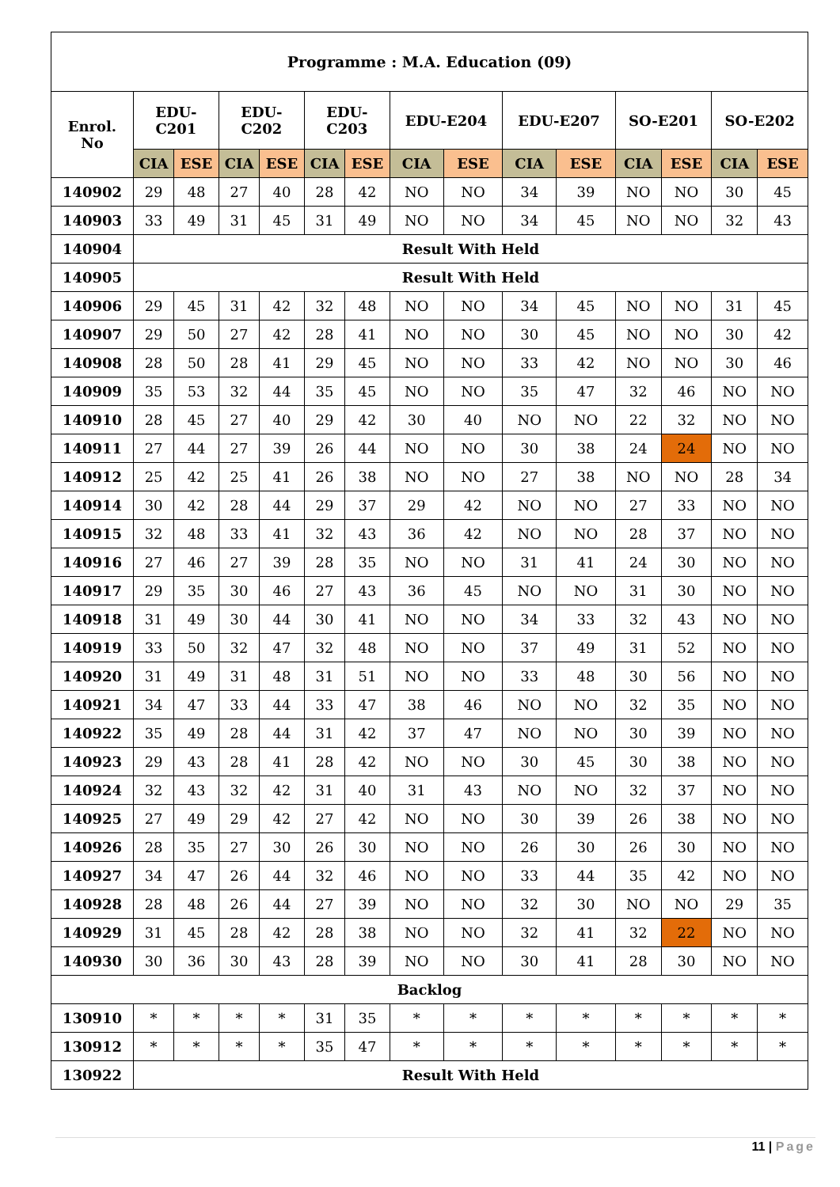| Programme : M.A. Education (09) | | | | | | | | | | | | | | |
| --- | --- | --- | --- | --- | --- | --- | --- | --- | --- | --- | --- | --- | --- | --- |
| Enrol. No | EDU- C201 | | EDU- C202 | | EDU- C203 | | EDU-E204 | | EDU-E207 | | SO-E201 | | SO-E202 | |
| | CIA | ESE | CIA | ESE | CIA | ESE | CIA | ESE | CIA | ESE | CIA | ESE | CIA | ESE |
| 140902 | 29 | 48 | 27 | 40 | 28 | 42 | NO | NO | 34 | 39 | NO | NO | 30 | 45 |
| 140903 | 33 | 49 | 31 | 45 | 31 | 49 | NO | NO | 34 | 45 | NO | NO | 32 | 43 |
| 140904 | Result With Held | | | | | | | | | | | | | |
| 140905 | Result With Held | | | | | | | | | | | | | |
| 140906 | 29 | 45 | 31 | 42 | 32 | 48 | NO | NO | 34 | 45 | NO | NO | 31 | 45 |
| 140907 | 29 | 50 | 27 | 42 | 28 | 41 | NO | NO | 30 | 45 | NO | NO | 30 | 42 |
| 140908 | 28 | 50 | 28 | 41 | 29 | 45 | NO | NO | 33 | 42 | NO | NO | 30 | 46 |
| 140909 | 35 | 53 | 32 | 44 | 35 | 45 | NO | NO | 35 | 47 | 32 | 46 | NO | NO |
| 140910 | 28 | 45 | 27 | 40 | 29 | 42 | 30 | 40 | NO | NO | 22 | 32 | NO | NO |
| 140911 | 27 | 44 | 27 | 39 | 26 | 44 | NO | NO | 30 | 38 | 24 | 24 | NO | NO |
| 140912 | 25 | 42 | 25 | 41 | 26 | 38 | NO | NO | 27 | 38 | NO | NO | 28 | 34 |
| 140914 | 30 | 42 | 28 | 44 | 29 | 37 | 29 | 42 | NO | NO | 27 | 33 | NO | NO |
| 140915 | 32 | 48 | 33 | 41 | 32 | 43 | 36 | 42 | NO | NO | 28 | 37 | NO | NO |
| 140916 | 27 | 46 | 27 | 39 | 28 | 35 | NO | NO | 31 | 41 | 24 | 30 | NO | NO |
| 140917 | 29 | 35 | 30 | 46 | 27 | 43 | 36 | 45 | NO | NO | 31 | 30 | NO | NO |
| 140918 | 31 | 49 | 30 | 44 | 30 | 41 | NO | NO | 34 | 33 | 32 | 43 | NO | NO |
| 140919 | 33 | 50 | 32 | 47 | 32 | 48 | NO | NO | 37 | 49 | 31 | 52 | NO | NO |
| 140920 | 31 | 49 | 31 | 48 | 31 | 51 | NO | NO | 33 | 48 | 30 | 56 | NO | NO |
| 140921 | 34 | 47 | 33 | 44 | 33 | 47 | 38 | 46 | NO | NO | 32 | 35 | NO | NO |
| 140922 | 35 | 49 | 28 | 44 | 31 | 42 | 37 | 47 | NO | NO | 30 | 39 | NO | NO |
| 140923 | 29 | 43 | 28 | 41 | 28 | 42 | NO | NO | 30 | 45 | 30 | 38 | NO | NO |
| 140924 | 32 | 43 | 32 | 42 | 31 | 40 | 31 | 43 | NO | NO | 32 | 37 | NO | NO |
| 140925 | 27 | 49 | 29 | 42 | 27 | 42 | NO | NO | 30 | 39 | 26 | 38 | NO | NO |
| 140926 | 28 | 35 | 27 | 30 | 26 | 30 | NO | NO | 26 | 30 | 26 | 30 | NO | NO |
| 140927 | 34 | 47 | 26 | 44 | 32 | 46 | NO | NO | 33 | 44 | 35 | 42 | NO | NO |
| 140928 | 28 | 48 | 26 | 44 | 27 | 39 | NO | NO | 32 | 30 | NO | NO | 29 | 35 |
| 140929 | 31 | 45 | 28 | 42 | 28 | 38 | NO | NO | 32 | 41 | 32 | 22 | NO | NO |
| 140930 | 30 | 36 | 30 | 43 | 28 | 39 | NO | NO | 30 | 41 | 28 | 30 | NO | NO |
| Backlog | | | | | | | | | | | | | | |
| 130910 | * | * | * | * | 31 | 35 | * | * | * | * | * | * | * | * |
| 130912 | * | * | * | * | 35 | 47 | * | * | * | * | * | * | * | * |
| 130922 | Result With Held | | | | | | | | | | | | | |
11 | Page